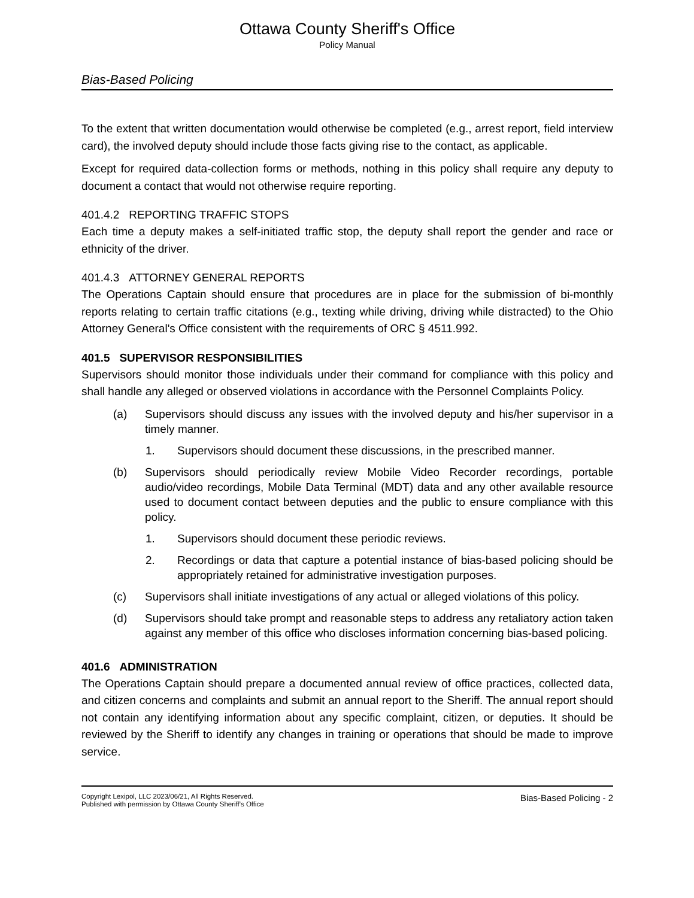Ottawa County Sheriff's Office
Policy Manual
Bias-Based Policing
To the extent that written documentation would otherwise be completed (e.g., arrest report, field interview card), the involved deputy should include those facts giving rise to the contact, as applicable.
Except for required data-collection forms or methods, nothing in this policy shall require any deputy to document a contact that would not otherwise require reporting.
401.4.2 REPORTING TRAFFIC STOPS
Each time a deputy makes a self-initiated traffic stop, the deputy shall report the gender and race or ethnicity of the driver.
401.4.3 ATTORNEY GENERAL REPORTS
The Operations Captain should ensure that procedures are in place for the submission of bi-monthly reports relating to certain traffic citations (e.g., texting while driving, driving while distracted) to the Ohio Attorney General's Office consistent with the requirements of ORC § 4511.992.
401.5 SUPERVISOR RESPONSIBILITIES
Supervisors should monitor those individuals under their command for compliance with this policy and shall handle any alleged or observed violations in accordance with the Personnel Complaints Policy.
(a) Supervisors should discuss any issues with the involved deputy and his/her supervisor in a timely manner.
1. Supervisors should document these discussions, in the prescribed manner.
(b) Supervisors should periodically review Mobile Video Recorder recordings, portable audio/video recordings, Mobile Data Terminal (MDT) data and any other available resource used to document contact between deputies and the public to ensure compliance with this policy.
1. Supervisors should document these periodic reviews.
2. Recordings or data that capture a potential instance of bias-based policing should be appropriately retained for administrative investigation purposes.
(c) Supervisors shall initiate investigations of any actual or alleged violations of this policy.
(d) Supervisors should take prompt and reasonable steps to address any retaliatory action taken against any member of this office who discloses information concerning bias-based policing.
401.6 ADMINISTRATION
The Operations Captain should prepare a documented annual review of office practices, collected data, and citizen concerns and complaints and submit an annual report to the Sheriff. The annual report should not contain any identifying information about any specific complaint, citizen, or deputies. It should be reviewed by the Sheriff to identify any changes in training or operations that should be made to improve service.
Copyright Lexipol, LLC 2023/06/21, All Rights Reserved.
Published with permission by Ottawa County Sheriff's Office
Bias-Based Policing - 2